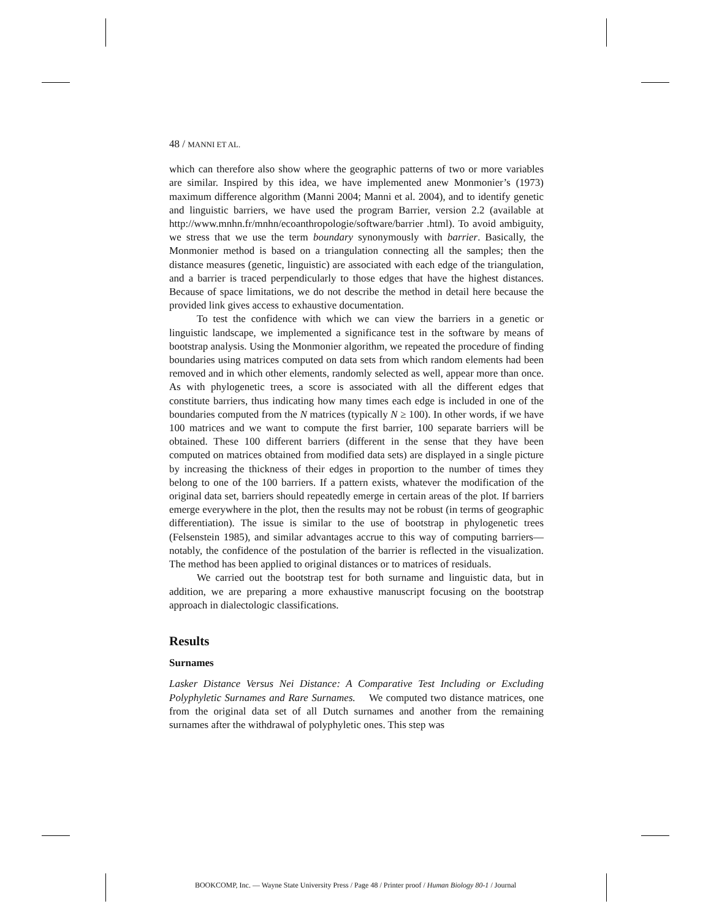48 / MANNI ET AL.
which can therefore also show where the geographic patterns of two or more variables are similar. Inspired by this idea, we have implemented anew Monmonier’s (1973) maximum difference algorithm (Manni 2004; Manni et al. 2004), and to identify genetic and linguistic barriers, we have used the program Barrier, version 2.2 (available at http://www.mnhn.fr/mnhn/ecoanthropologie/software/barrier .html). To avoid ambiguity, we stress that we use the term boundary synonymously with barrier. Basically, the Monmonier method is based on a triangulation connecting all the samples; then the distance measures (genetic, linguistic) are associated with each edge of the triangulation, and a barrier is traced perpendicularly to those edges that have the highest distances. Because of space limitations, we do not describe the method in detail here because the provided link gives access to exhaustive documentation.
To test the confidence with which we can view the barriers in a genetic or linguistic landscape, we implemented a significance test in the software by means of bootstrap analysis. Using the Monmonier algorithm, we repeated the procedure of finding boundaries using matrices computed on data sets from which random elements had been removed and in which other elements, randomly selected as well, appear more than once. As with phylogenetic trees, a score is associated with all the different edges that constitute barriers, thus indicating how many times each edge is included in one of the boundaries computed from the N matrices (typically N ≥ 100). In other words, if we have 100 matrices and we want to compute the first barrier, 100 separate barriers will be obtained. These 100 different barriers (different in the sense that they have been computed on matrices obtained from modified data sets) are displayed in a single picture by increasing the thickness of their edges in proportion to the number of times they belong to one of the 100 barriers. If a pattern exists, whatever the modification of the original data set, barriers should repeatedly emerge in certain areas of the plot. If barriers emerge everywhere in the plot, then the results may not be robust (in terms of geographic differentiation). The issue is similar to the use of bootstrap in phylogenetic trees (Felsenstein 1985), and similar advantages accrue to this way of computing barriers—notably, the confidence of the postulation of the barrier is reflected in the visualization. The method has been applied to original distances or to matrices of residuals.
We carried out the bootstrap test for both surname and linguistic data, but in addition, we are preparing a more exhaustive manuscript focusing on the bootstrap approach in dialectologic classifications.
Results
Surnames
Lasker Distance Versus Nei Distance: A Comparative Test Including or Excluding Polyphyletic Surnames and Rare Surnames. We computed two distance matrices, one from the original data set of all Dutch surnames and another from the remaining surnames after the withdrawal of polyphyletic ones. This step was
BOOKCOMP, Inc. — Wayne State University Press / Page 48 / Printer proof / Human Biology 80-1 / Journal